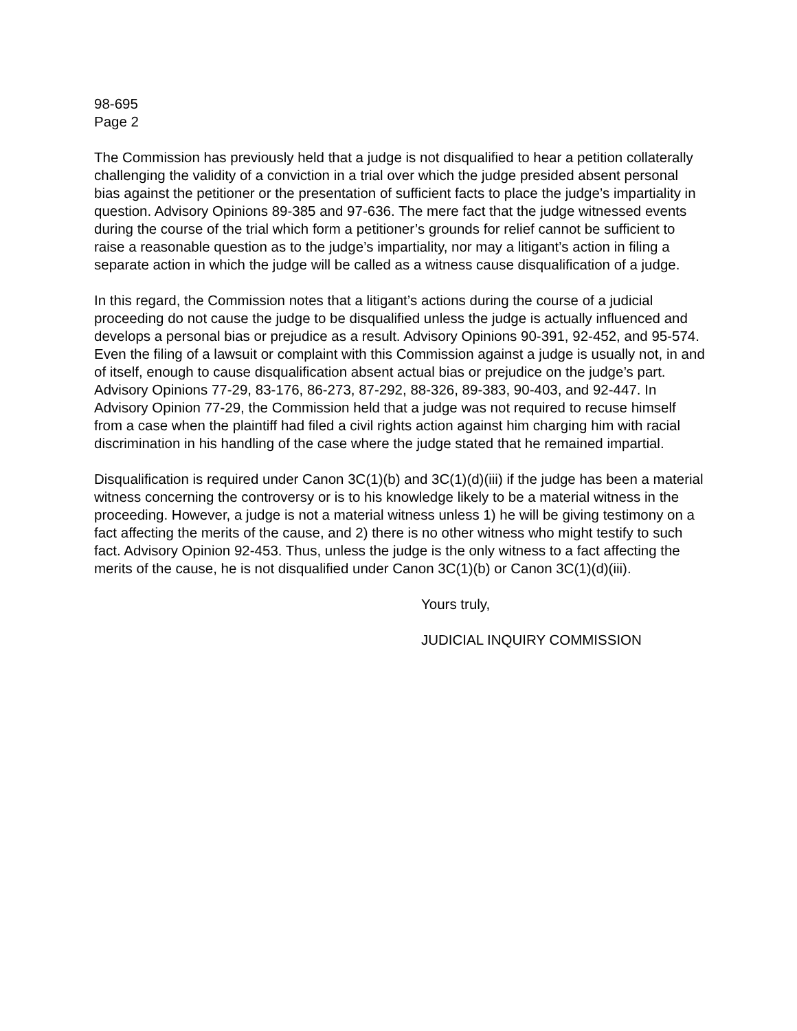98-695
Page 2
The Commission has previously held that a judge is not disqualified to hear a petition collaterally challenging the validity of a conviction in a trial over which the judge presided absent personal bias against the petitioner or the presentation of sufficient facts to place the judge’s impartiality in question. Advisory Opinions 89-385 and 97-636. The mere fact that the judge witnessed events during the course of the trial which form a petitioner’s grounds for relief cannot be sufficient to raise a reasonable question as to the judge’s impartiality, nor may a litigant’s action in filing a separate action in which the judge will be called as a witness cause disqualification of a judge.
In this regard, the Commission notes that a litigant’s actions during the course of a judicial proceeding do not cause the judge to be disqualified unless the judge is actually influenced and develops a personal bias or prejudice as a result. Advisory Opinions 90-391, 92-452, and 95-574. Even the filing of a lawsuit or complaint with this Commission against a judge is usually not, in and of itself, enough to cause disqualification absent actual bias or prejudice on the judge’s part. Advisory Opinions 77-29, 83-176, 86-273, 87-292, 88-326, 89-383, 90-403, and 92-447. In Advisory Opinion 77-29, the Commission held that a judge was not required to recuse himself from a case when the plaintiff had filed a civil rights action against him charging him with racial discrimination in his handling of the case where the judge stated that he remained impartial.
Disqualification is required under Canon 3C(1)(b) and 3C(1)(d)(iii) if the judge has been a material witness concerning the controversy or is to his knowledge likely to be a material witness in the proceeding. However, a judge is not a material witness unless 1) he will be giving testimony on a fact affecting the merits of the cause, and 2) there is no other witness who might testify to such fact. Advisory Opinion 92-453. Thus, unless the judge is the only witness to a fact affecting the merits of the cause, he is not disqualified under Canon 3C(1)(b) or Canon 3C(1)(d)(iii).
Yours truly,
JUDICIAL INQUIRY COMMISSION